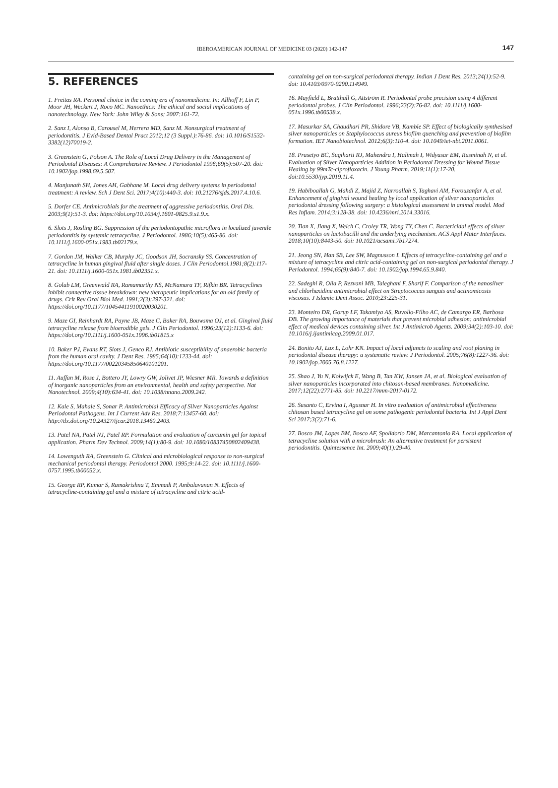IBEROAMERICAN JOURNAL OF MEDICINE 03 (2020) 142-147 147
5. REFERENCES
1. Freitas RA. Personal choice in the coming era of nanomedicine. In: Allhoff F, Lin P, Moor JH, Weckert J, Roco MC. Nanoethics: The ethical and social implications of nanotechnology. New York: John Wiley & Sons; 2007:161-72.
2. Sanz I, Alonso B, Carousel M, Herrera MD, Sanz M. Nonsurgical treatment of periodontitis. J Evid-Based Dental Pract 2012;12 (3 Suppl.):76-86. doi: 10.1016/S1532-3382(12)70019-2.
3. Greenstein G, Polson A. The Role of Local Drug Delivery in the Management of Periodontal Diseases: A Comprehensive Review. J Periodontol 1998;69(5):507-20. doi: 10.1902/jop.1998.69.5.507.
4. Manjunath SH, Jones AH, Gabhane M. Local drug delivery systems in periodontal treatment: A review. Sch J Dent Sci. 2017;4(10):440-3. doi: 10.21276/sjds.2017.4.10.6.
5. Dorfer CE. Antimicrobials for the treatment of aggressive periodontitis. Oral Dis. 2003;9(1):51-3. doi: https://doi.org/10.1034/j.1601-0825.9.s1.9.x.
6. Slots J, Rosling BG. Suppression of the periodontopathic microflora in localized juvenile periodontitis by systemic tetracycline. J Periodontol. 1986;10(5):465-86. doi: 10.1111/j.1600-051x.1983.tb02179.x.
7. Gordon JM, Walker CB, Murphy JC, Goodson JH, Socransky SS. Concentration of tetracycline in human gingival fluid after single doses. J Clin Periodontol.1981;8(2):117-21. doi: 10.1111/j.1600-051x.1981.tb02351.x.
8. Golub LM, Greenwald RA, Ramamurthy NS, McNamara TF, Rifkin BR. Tetracyclines inhibit connective tissue breakdown: new therapeutic implications for an old family of drugs. Crit Rev Oral Biol Med. 1991;2(3):297-321. doi: https://doi.org/10.1177/10454411910020030201.
9. Maze GI, Reinhardt RA, Payne JB, Maze C, Baker RA, Bouwsma OJ, et al. Gingival fluid tetracycline release from bioerodible gels. J Clin Periodontol. 1996;23(12):1133-6. doi: https://doi.org/10.1111/j.1600-051x.1996.tb01815.x
10. Baker PJ, Evans RT, Slots J, Genco RJ. Antibiotic susceptibility of anaerobic bacteria from the human oral cavity. J Dent Res. 1985;64(10):1233-44. doi: https://doi.org/10.1177/00220345850640101201.
11. Auffan M, Rose J, Bottero JY, Lowry GW, Jolivet JP, Wiesner MR. Towards a definition of inorganic nanoparticles from an environmental, health and safety perspective. Nat Nanotechnol. 2009;4(10):634-41. doi: 10.1038/nnano.2009.242.
12. Kale S, Mahale S, Sonar P. Antimicrobial Efficacy of Silver Nanoparticles Against Periodontal Pathogens. Int J Current Adv Res. 2018;7:13457-60. doi: http://dx.doi.org/10.24327/ijcar.2018.13460.2403.
13. Patel NA, Patel NJ, Patel RP. Formulation and evaluation of curcumin gel for topical application. Pharm Dev Technol. 2009;14(1):80-9. doi: 10.1080/10837450802409438.
14. Lowenguth RA, Greenstein G. Clinical and microbiological response to non-surgical mechanical periodontal therapy. Periodontol 2000. 1995;9:14-22. doi: 10.1111/j.1600-0757.1995.tb00052.x.
15. George RP, Kumar S, Ramakrishna T, Emmadi P, Ambalavanan N. Effects of tetracycline-containing gel and a mixture of tetracycline and citric acid-
containing gel on non-surgical periodontal therapy. Indian J Dent Res. 2013;24(1):52-9. doi: 10.4103/0970-9290.114949.
16. Mayfield L, Bratthall G, Attström R. Periodontal probe precision using 4 different periodontal probes. J Clin Periodontol. 1996;23(2):76-82. doi: 10.1111/j.1600-051x.1996.tb00538.x.
17. Masurkar SA, Chaudhari PR, Shidore VB, Kamble SP. Effect of biologically synthesised silver nanoparticles on Staphylococcus aureus biofilm quenching and prevention of biofilm formation. IET Nanobiotechnol. 2012;6(3):110-4. doi: 10.1049/iet-nbt.2011.0061.
18. Prasetyo BC, Sugiharti RJ, Mahendra I, Halimah I, Widyasar EM, Rusminah N, et al. Evaluation of Silver Nanoparticles Addition in Periodontal Dressing for Wound Tissue Healing by 99mTc-ciprofloxacin. J Young Pharm. 2019;11(1):17-20. doi:10.5530/jyp.2019.11.4.
19. Habiboallah G, Mahdi Z, Majid Z, Narroallah S, Taghavi AM, Forouzanfar A, et al. Enhancement of gingival wound healing by local application of silver nanoparticles periodontal dressing following surgery: a histological assessment in animal model. Mod Res Inflam. 2014;3:128-38. doi: 10.4236/mri.2014.33016.
20. Tian X, Jiang X, Welch C, Croley TR, Wong TY, Chen C. Bactericidal effects of silver nanoparticles on lactobacilli and the underlying mechanism. ACS Appl Mater Interfaces. 2018;10(10):8443-50. doi: 10.1021/acsami.7b17274.
21. Jeong SN, Han SB, Lee SW, Magnusson I. Effects of tetracycline-containing gel and a mixture of tetracycline and citric acid-containing gel on non-surgical periodontal therapy. J Periodontol. 1994;65(9):840-7. doi: 10.1902/jop.1994.65.9.840.
22. Sadeghi R, Olia P, Rezvani MB, Taleghani F, Sharif F. Comparison of the nanosilver and chlorhexidine antimicrobial effect on Streptococcus sanguis and actinomicosis viscosus. J Islamic Dent Assoc. 2010;23:225-31.
23. Monteiro DR, Gorup LF, Takamiya AS, Ruvollo-Filho AC, de Camargo ER, Barbosa DB. The growing importance of materials that prevent microbial adhesion: antimicrobial effect of medical devices containing silver. Int J Antimicrob Agents. 2009;34(2):103-10. doi: 10.1016/j.ijantimicag.2009.01.017.
24. Bonito AJ, Lux L, Lohr KN. Impact of local adjuncts to scaling and root planing in periodontal disease therapy: a systematic review. J Periodontol. 2005;76(8):1227-36. doi: 10.1902/jop.2005.76.8.1227.
25. Shao J, Yu N, Kolwijck E, Wang B, Tan KW, Jansen JA, et al. Biological evaluation of silver nanoparticles incorporated into chitosan-based membranes. Nanomedicine. 2017;12(22):2771-85. doi: 10.2217/nnm-2017-0172.
26. Susanto C, Ervina I, Agusnar H. In vitro evaluation of antimicrobial effectiveness chitosan based tetracycline gel on some pathogenic periodontal bacteria. Int J Appl Dent Sci 2017;3(2):71-6.
27. Bosco JM, Lopes BM, Bosco AF, Spolidorio DM, Marcantonio RA. Local application of tetracycline solution with a microbrush: An alternative treatment for persistent periodontitis. Quintessence Int. 2009;40(1):29-40.